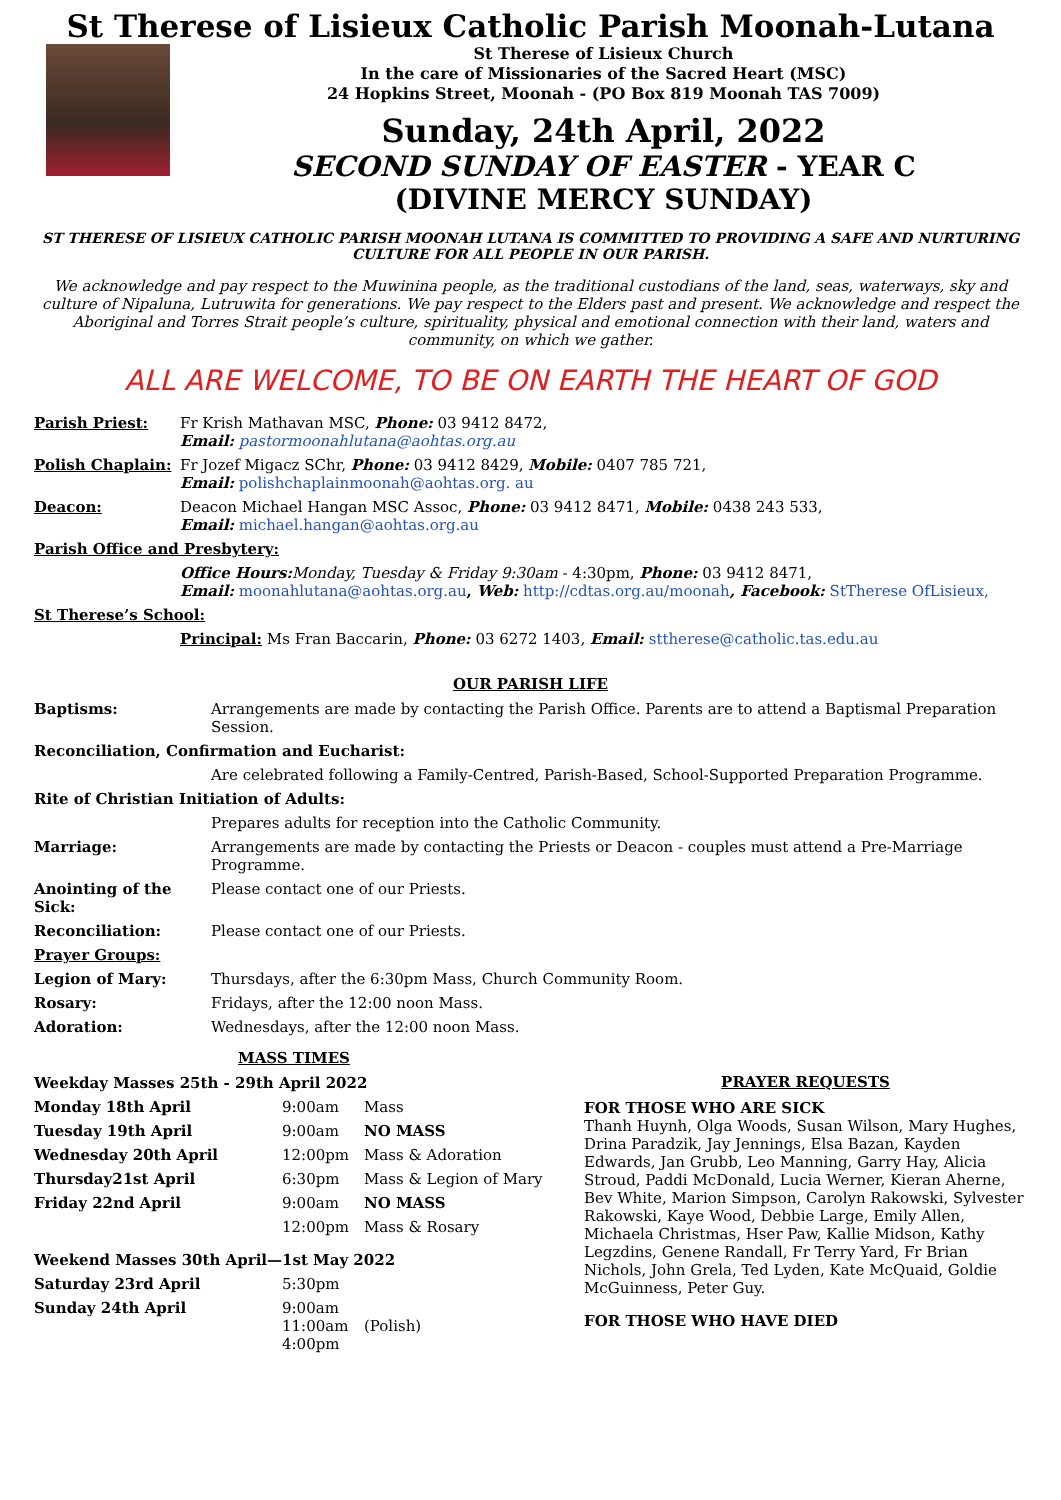St Therese of Lisieux Catholic Parish Moonah-Lutana
St Therese of Lisieux Church
In the care of Missionaries of the Sacred Heart (MSC)
24 Hopkins Street, Moonah - (PO Box 819 Moonah TAS 7009)
Sunday, 24th April, 2022
SECOND SUNDAY OF EASTER - YEAR C
(DIVINE MERCY SUNDAY)
ST THERESE OF LISIEUX CATHOLIC PARISH MOONAH LUTANA IS COMMITTED TO PROVIDING A SAFE AND NURTURING CULTURE FOR ALL PEOPLE IN OUR PARISH.
We acknowledge and pay respect to the Muwinina people, as the traditional custodians of the land, seas, waterways, sky and culture of Nipaluna, Lutruwita for generations. We pay respect to the Elders past and present. We acknowledge and respect the Aboriginal and Torres Strait people’s culture, spirituality, physical and emotional connection with their land, waters and community, on which we gather.
ALL ARE WELCOME, TO BE ON EARTH THE HEART OF GOD
| Parish Priest: | Fr Krish Mathavan MSC, Phone: 03 9412 8472, Email: pastormoonahlutana@aohtas.org.au |
| Polish Chaplain: | Fr Jozef Migacz SChr, Phone: 03 9412 8429, Mobile: 0407 785 721, Email: polishchaplainmoonah@aohtas.org. au |
| Deacon: | Deacon Michael Hangan MSC Assoc, Phone: 03 9412 8471, Mobile: 0438 243 533, Email: michael.hangan@aohtas.org.au |
| Parish Office and Presbytery: | |
| | Office Hours: Monday, Tuesday & Friday 9:30am - 4:30pm, Phone: 03 9412 8471, Email: moonahlutana@aohtas.org.au , Web: http://cdtas.org.au/moonah , Facebook: StTherese OfLisieux, |
| St Therese’s School: | |
| | Principal: Ms Fran Baccarin, Phone: 03 6272 1403, Email: sttherese@catholic.tas.edu.au |
OUR PARISH LIFE
| Baptisms: | Arrangements are made by contacting the Parish Office. Parents are to attend a Baptismal Preparation Session. |
| Reconciliation, Confirmation and Eucharist: | |
| | Are celebrated following a Family-Centred, Parish-Based, School-Supported Preparation Programme. |
| Rite of Christian Initiation of Adults: | |
| | Prepares adults for reception into the Catholic Community. |
| Marriage: | Arrangements are made by contacting the Priests or Deacon - couples must attend a Pre-Marriage Programme. |
| Anointing of the Sick: | Please contact one of our Priests. |
| Reconciliation: | Please contact one of our Priests. |
| Prayer Groups: | |
| Legion of Mary: | Thursdays, after the 6:30pm Mass, Church Community Room. |
| Rosary: | Fridays, after the 12:00 noon Mass. |
| Adoration: | Wednesdays, after the 12:00 noon Mass. |
MASS TIMES
| Weekday Masses 25th - 29th April 2022 | | |
| Monday 18th April | 9:00am | Mass |
| Tuesday 19th April | 9:00am | NO MASS |
| Wednesday 20th April | 12:00pm | Mass & Adoration |
| Thursday21st April | 6:30pm | Mass & Legion of Mary |
| Friday 22nd April | 9:00am | NO MASS |
| | 12:00pm | Mass & Rosary |
| Weekend Masses 30th April—1st May 2022 | | |
| Saturday 23rd April | 5:30pm | |
| Sunday 24th April | 9:00am 11:00am 4:00pm | (Polish) |
PRAYER REQUESTS
FOR THOSE WHO ARE SICK
Thanh Huynh, Olga Woods, Susan Wilson, Mary Hughes, Drina Paradzik, Jay Jennings, Elsa Bazan, Kayden Edwards, Jan Grubb, Leo Manning, Garry Hay, Alicia Stroud, Paddi McDonald, Lucia Werner, Kieran Aherne, Bev White, Marion Simpson, Carolyn Rakowski, Sylvester Rakowski, Kaye Wood, Debbie Large, Emily Allen, Michaela Christmas, Hser Paw, Kallie Midson, Kathy Legzdins, Genene Randall, Fr Terry Yard, Fr Brian Nichols, John Grela, Ted Lyden, Kate McQuaid, Goldie McGuinness, Peter Guy.
FOR THOSE WHO HAVE DIED